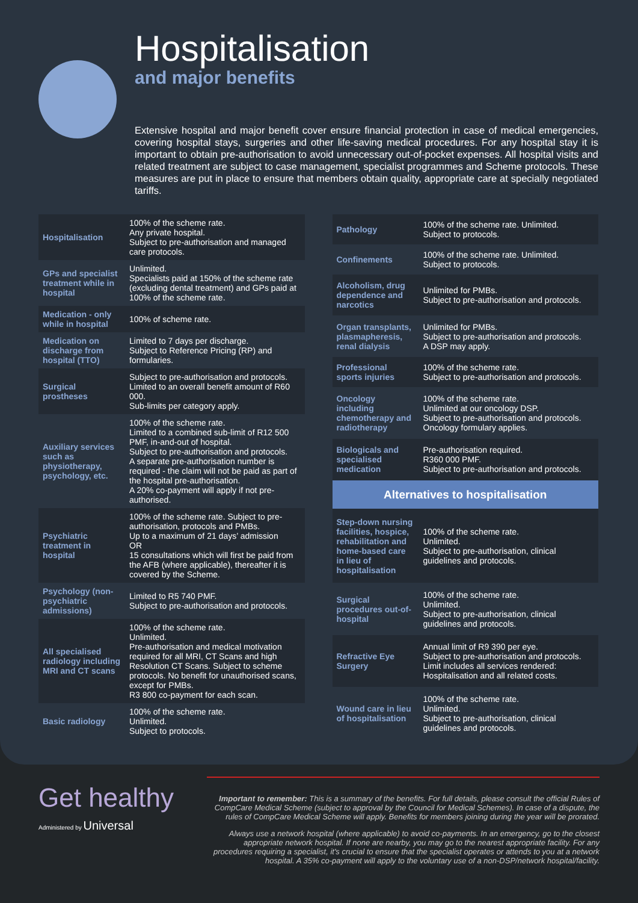Hospitalisation
and major benefits
Extensive hospital and major benefit cover ensure financial protection in case of medical emergencies, covering hospital stays, surgeries and other life-saving medical procedures. For any hospital stay it is important to obtain pre-authorisation to avoid unnecessary out-of-pocket expenses. All hospital visits and related treatment are subject to case management, specialist programmes and Scheme protocols. These measures are put in place to ensure that members obtain quality, appropriate care at specially negotiated tariffs.
| Hospitalisation | 100% of the scheme rate. Any private hospital. Subject to pre-authorisation and managed care protocols. |
| GPs and specialist treatment while in hospital | Unlimited. Specialists paid at 150% of the scheme rate (excluding dental treatment) and GPs paid at 100% of the scheme rate. |
| Medication - only while in hospital | 100% of scheme rate. |
| Medication on discharge from hospital (TTO) | Limited to 7 days per discharge. Subject to Reference Pricing (RP) and formularies. |
| Surgical prostheses | Subject to pre-authorisation and protocols. Limited to an overall benefit amount of R60 000. Sub-limits per category apply. |
| Auxiliary services such as physiotherapy, psychology, etc. | 100% of the scheme rate. Limited to a combined sub-limit of R12 500 PMF, in-and-out of hospital. Subject to pre-authorisation and protocols. A separate pre-authorisation number is required - the claim will not be paid as part of the hospital pre-authorisation. A 20% co-payment will apply if not pre-authorised. |
| Psychiatric treatment in hospital | 100% of the scheme rate. Subject to pre-authorisation, protocols and PMBs. Up to a maximum of 21 days’ admission OR 15 consultations which will first be paid from the AFB (where applicable), thereafter it is covered by the Scheme. |
| Psychology (non-psychiatric admissions) | Limited to R5 740 PMF. Subject to pre-authorisation and protocols. |
| All specialised radiology including MRI and CT scans | 100% of the scheme rate. Unlimited. Pre-authorisation and medical motivation required for all MRI, CT Scans and high Resolution CT Scans. Subject to scheme protocols. No benefit for unauthorised scans, except for PMBs. R3 800 co-payment for each scan. |
| Basic radiology | 100% of the scheme rate. Unlimited. Subject to protocols. |
| Pathology | 100% of the scheme rate. Unlimited. Subject to protocols. |
| Confinements | 100% of the scheme rate. Unlimited. Subject to protocols. |
| Alcoholism, drug dependence and narcotics | Unlimited for PMBs. Subject to pre-authorisation and protocols. |
| Organ transplants, plasmapheresis, renal dialysis | Unlimited for PMBs. Subject to pre-authorisation and protocols. A DSP may apply. |
| Professional sports injuries | 100% of the scheme rate. Subject to pre-authorisation and protocols. |
| Oncology including chemotherapy and radiotherapy | 100% of the scheme rate. Unlimited at our oncology DSP. Subject to pre-authorisation and protocols. Oncology formulary applies. |
| Biologicals and specialised medication | Pre-authorisation required. R360 000 PMF. Subject to pre-authorisation and protocols. |
| Alternatives to hospitalisation | |
| Step-down nursing facilities, hospice, rehabilitation and home-based care in lieu of hospitalisation | 100% of the scheme rate. Unlimited. Subject to pre-authorisation, clinical guidelines and protocols. |
| Surgical procedures out-of-hospital | 100% of the scheme rate. Unlimited. Subject to pre-authorisation, clinical guidelines and protocols. |
| Refractive Eye Surgery | Annual limit of R9 390 per eye. Subject to pre-authorisation and protocols. Limit includes all services rendered: Hospitalisation and all related costs. |
| Wound care in lieu of hospitalisation | 100% of the scheme rate. Unlimited. Subject to pre-authorisation, clinical guidelines and protocols. |
Get healthy
Administered by Universal
Important to remember: This is a summary of the benefits. For full details, please consult the official Rules of CompCare Medical Scheme (subject to approval by the Council for Medical Schemes). In case of a dispute, the rules of CompCare Medical Scheme will apply. Benefits for members joining during the year will be prorated.
Always use a network hospital (where applicable) to avoid co-payments. In an emergency, go to the closest appropriate network hospital. If none are nearby, you may go to the nearest appropriate facility. For any procedures requiring a specialist, it's crucial to ensure that the specialist operates or attends to you at a network hospital. A 35% co-payment will apply to the voluntary use of a non-DSP/network hospital/facility.